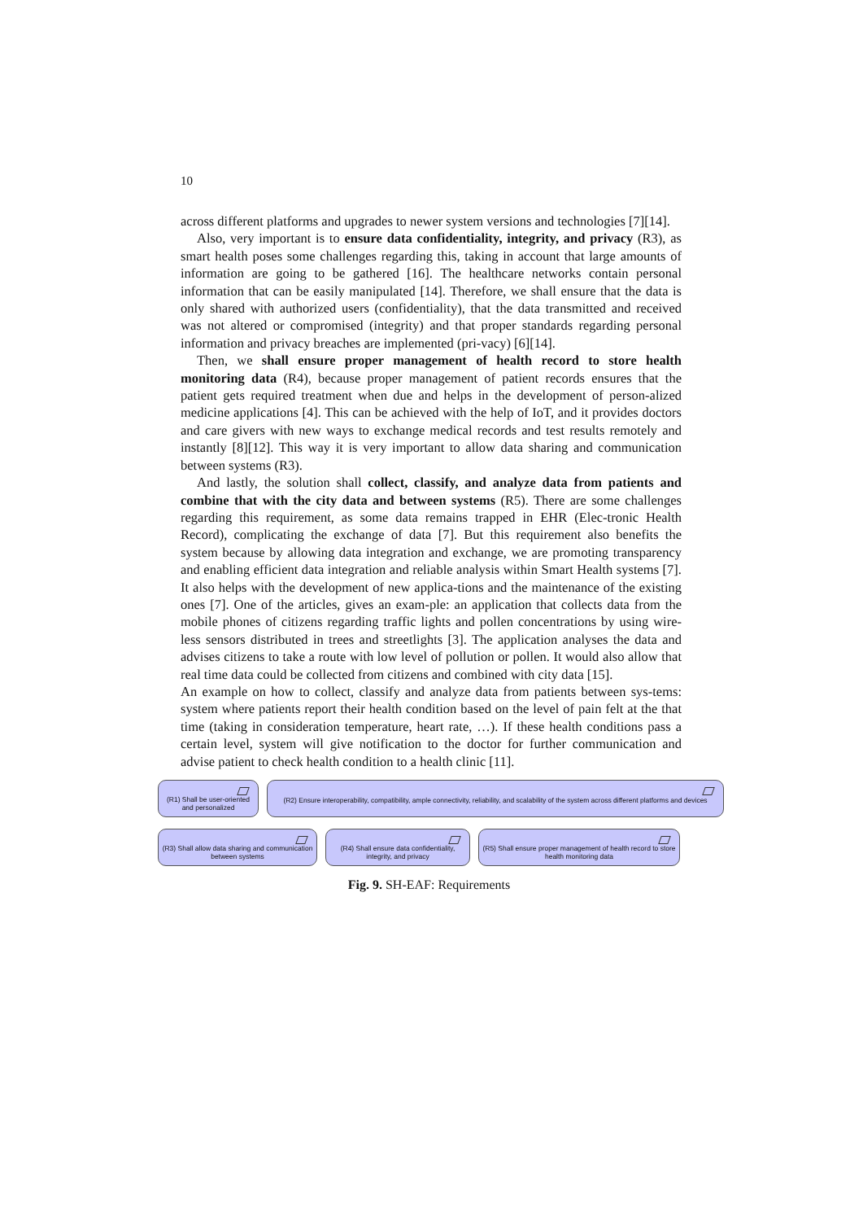10
across different platforms and upgrades to newer system versions and technologies [7][14].
Also, very important is to ensure data confidentiality, integrity, and privacy (R3), as smart health poses some challenges regarding this, taking in account that large amounts of information are going to be gathered [16]. The healthcare networks contain personal information that can be easily manipulated [14]. Therefore, we shall ensure that the data is only shared with authorized users (confidentiality), that the data transmitted and received was not altered or compromised (integrity) and that proper standards regarding personal information and privacy breaches are implemented (pri-vacy) [6][14].
Then, we shall ensure proper management of health record to store health monitoring data (R4), because proper management of patient records ensures that the patient gets required treatment when due and helps in the development of person-alized medicine applications [4]. This can be achieved with the help of IoT, and it provides doctors and care givers with new ways to exchange medical records and test results remotely and instantly [8][12]. This way it is very important to allow data sharing and communication between systems (R3).
And lastly, the solution shall collect, classify, and analyze data from patients and combine that with the city data and between systems (R5). There are some challenges regarding this requirement, as some data remains trapped in EHR (Elec-tronic Health Record), complicating the exchange of data [7]. But this requirement also benefits the system because by allowing data integration and exchange, we are promoting transparency and enabling efficient data integration and reliable analysis within Smart Health systems [7]. It also helps with the development of new applica-tions and the maintenance of the existing ones [7]. One of the articles, gives an exam-ple: an application that collects data from the mobile phones of citizens regarding traffic lights and pollen concentrations by using wire-less sensors distributed in trees and streetlights [3]. The application analyses the data and advises citizens to take a route with low level of pollution or pollen. It would also allow that real time data could be collected from citizens and combined with city data [15].
An example on how to collect, classify and analyze data from patients between sys-tems: system where patients report their health condition based on the level of pain felt at the that time (taking in consideration temperature, heart rate, …). If these health conditions pass a certain level, system will give notification to the doctor for further communication and advise patient to check health condition to a health clinic [11].
(R1) Shall be user-oriented and personalized
(R2) Ensure interoperability, compatibility, ample connectivity, reliability, and scalability of the system across different platforms and devices
(R3) Shall allow data sharing and communication between systems
(R4) Shall ensure data confidentiality, integrity, and privacy
(R5) Shall ensure proper management of health record to store health monitoring data
Fig. 9. SH-EAF: Requirements